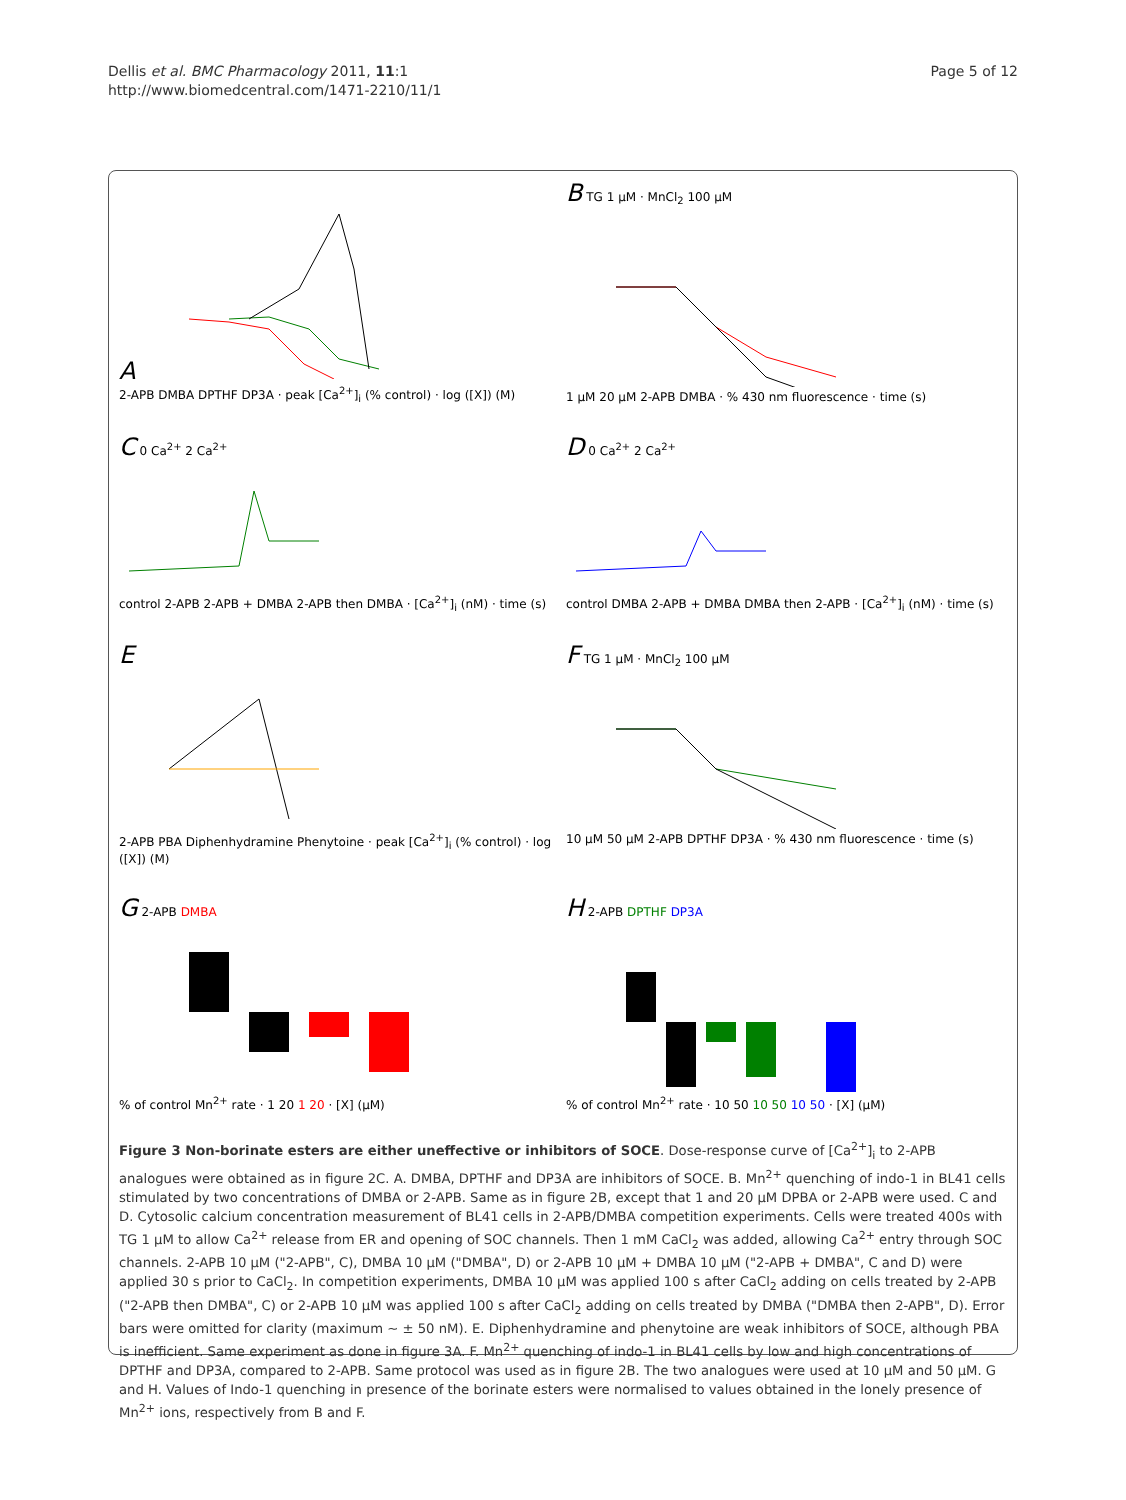Dellis et al. BMC Pharmacology 2011, 11:1
http://www.biomedcentral.com/1471-2210/11/1
Page 5 of 12
A
2-APB DMBA DPTHF DP3A · peak [Ca<sup>2+</sup>]<sub>i</sub> (% control) · log ([X]) (M)
B TG 1 µM · MnCl<sub>2</sub> 100 µM
1 µM 20 µM 2-APB DMBA · % 430 nm fluorescence · time (s)
C 0 Ca<sup>2+</sup> 2 Ca<sup>2+</sup>
control 2-APB 2-APB + DMBA 2-APB then DMBA · [Ca<sup>2+</sup>]<sub>i</sub> (nM) · time (s)
D 0 Ca<sup>2+</sup> 2 Ca<sup>2+</sup>
control DMBA 2-APB + DMBA DMBA then 2-APB · [Ca<sup>2+</sup>]<sub>i</sub> (nM) · time (s)
E
2-APB PBA Diphenhydramine Phenytoine · peak [Ca<sup>2+</sup>]<sub>i</sub> (% control) · log ([X]) (M)
F TG 1 µM · MnCl<sub>2</sub> 100 µM
10 µM 50 µM 2-APB DPTHF DP3A · % 430 nm fluorescence · time (s)
G 2-APB DMBA
% of control Mn<sup>2+</sup> rate · 1 20 1 20 · [X] (µM)
H 2-APB DPTHF DP3A
% of control Mn<sup>2+</sup> rate · 10 50 10 50 10 50 · [X] (µM)
Figure 3 Non-borinate esters are either uneffective or inhibitors of SOCE. Dose-response curve of [Ca<sup>2+</sup>]<sub>i</sub> to 2-APB analogues were obtained as in figure 2C. A. DMBA, DPTHF and DP3A are inhibitors of SOCE. B. Mn<sup>2+</sup> quenching of indo-1 in BL41 cells stimulated by two concentrations of DMBA or 2-APB. Same as in figure 2B, except that 1 and 20 µM DPBA or 2-APB were used. C and D. Cytosolic calcium concentration measurement of BL41 cells in 2-APB/DMBA competition experiments. Cells were treated 400s with TG 1 µM to allow Ca<sup>2+</sup> release from ER and opening of SOC channels. Then 1 mM CaCl<sub>2</sub> was added, allowing Ca<sup>2+</sup> entry through SOC channels. 2-APB 10 µM ("2-APB", C), DMBA 10 µM ("DMBA", D) or 2-APB 10 µM + DMBA 10 µM ("2-APB + DMBA", C and D) were applied 30 s prior to CaCl<sub>2</sub>. In competition experiments, DMBA 10 µM was applied 100 s after CaCl<sub>2</sub> adding on cells treated by 2-APB ("2-APB then DMBA", C) or 2-APB 10 µM was applied 100 s after CaCl<sub>2</sub> adding on cells treated by DMBA ("DMBA then 2-APB", D). Error bars were omitted for clarity (maximum ~ ± 50 nM). E. Diphenhydramine and phenytoine are weak inhibitors of SOCE, although PBA is inefficient. Same experiment as done in figure 3A. F. Mn<sup>2+</sup> quenching of indo-1 in BL41 cells by low and high concentrations of DPTHF and DP3A, compared to 2-APB. Same protocol was used as in figure 2B. The two analogues were used at 10 µM and 50 µM. G and H. Values of Indo-1 quenching in presence of the borinate esters were normalised to values obtained in the lonely presence of Mn<sup>2+</sup> ions, respectively from B and F.